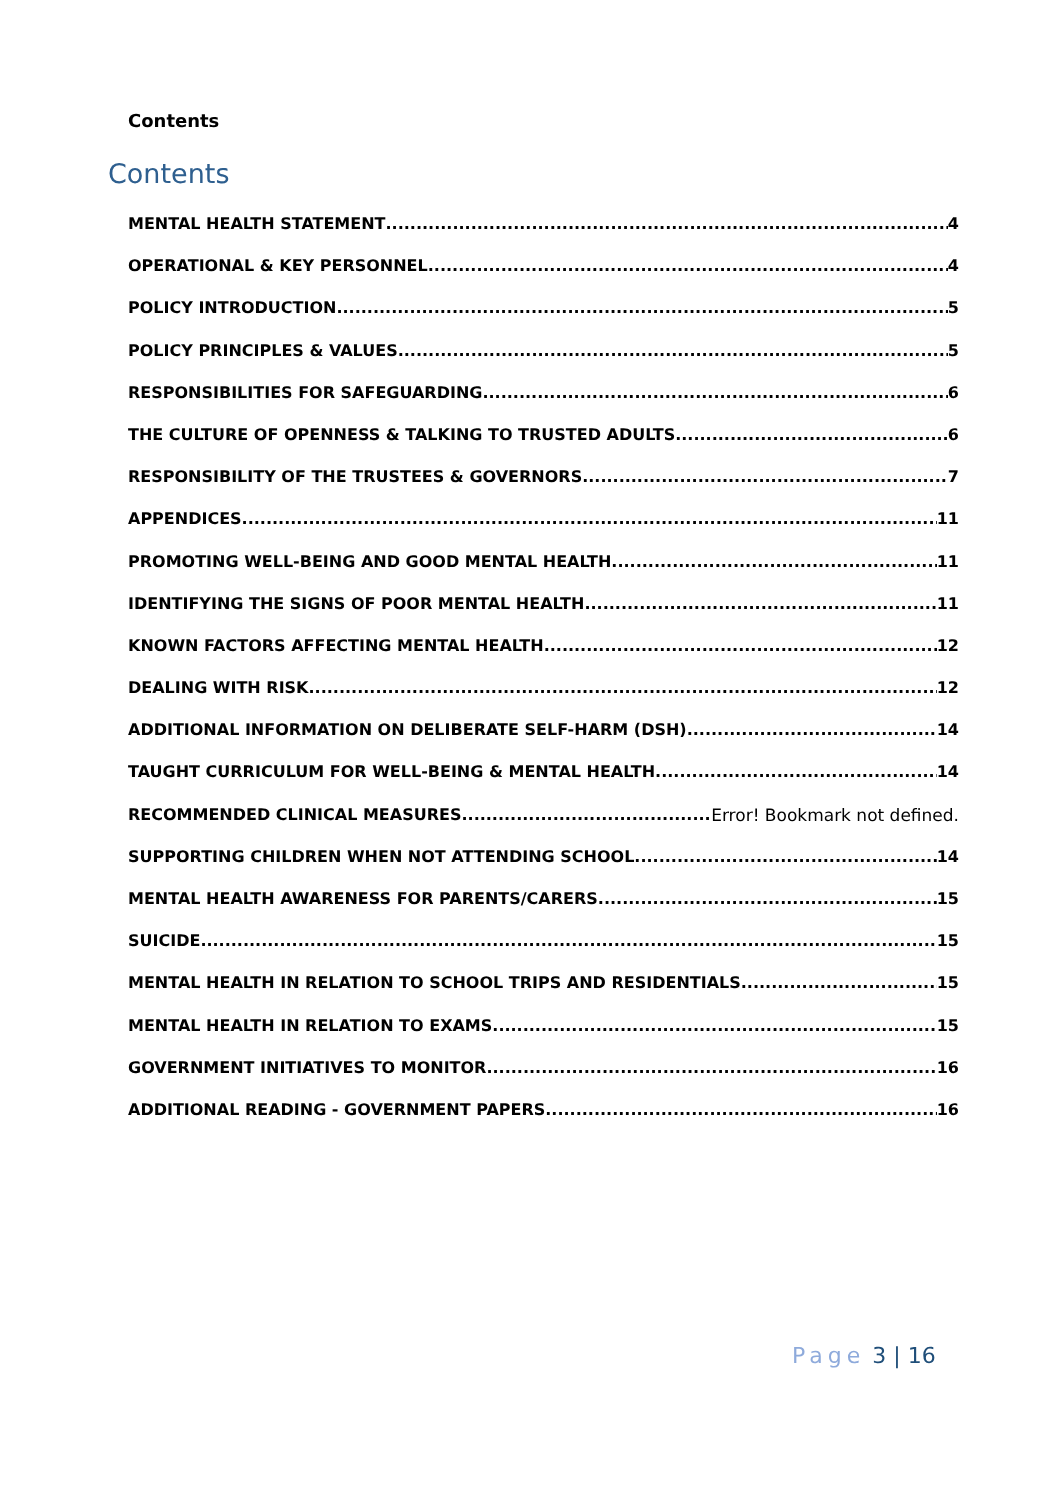Contents
Contents
MENTAL HEALTH STATEMENT 4
OPERATIONAL & KEY PERSONNEL 4
POLICY INTRODUCTION 5
POLICY PRINCIPLES & VALUES 5
RESPONSIBILITIES FOR SAFEGUARDING 6
THE CULTURE OF OPENNESS & TALKING TO TRUSTED ADULTS 6
RESPONSIBILITY OF THE TRUSTEES & GOVERNORS 7
APPENDICES 11
PROMOTING WELL-BEING AND GOOD MENTAL HEALTH 11
IDENTIFYING THE SIGNS OF POOR MENTAL HEALTH 11
KNOWN FACTORS AFFECTING MENTAL HEALTH 12
DEALING WITH RISK 12
ADDITIONAL INFORMATION ON DELIBERATE SELF-HARM (DSH) 14
TAUGHT CURRICULUM FOR WELL-BEING & MENTAL HEALTH 14
RECOMMENDED CLINICAL MEASURES Error! Bookmark not defined.
SUPPORTING CHILDREN WHEN NOT ATTENDING SCHOOL 14
MENTAL HEALTH AWARENESS FOR PARENTS/CARERS 15
SUICIDE 15
MENTAL HEALTH IN RELATION TO SCHOOL TRIPS AND RESIDENTIALS 15
MENTAL HEALTH IN RELATION TO EXAMS 15
GOVERNMENT INITIATIVES TO MONITOR 16
ADDITIONAL READING - GOVERNMENT PAPERS 16
Page 3 | 16